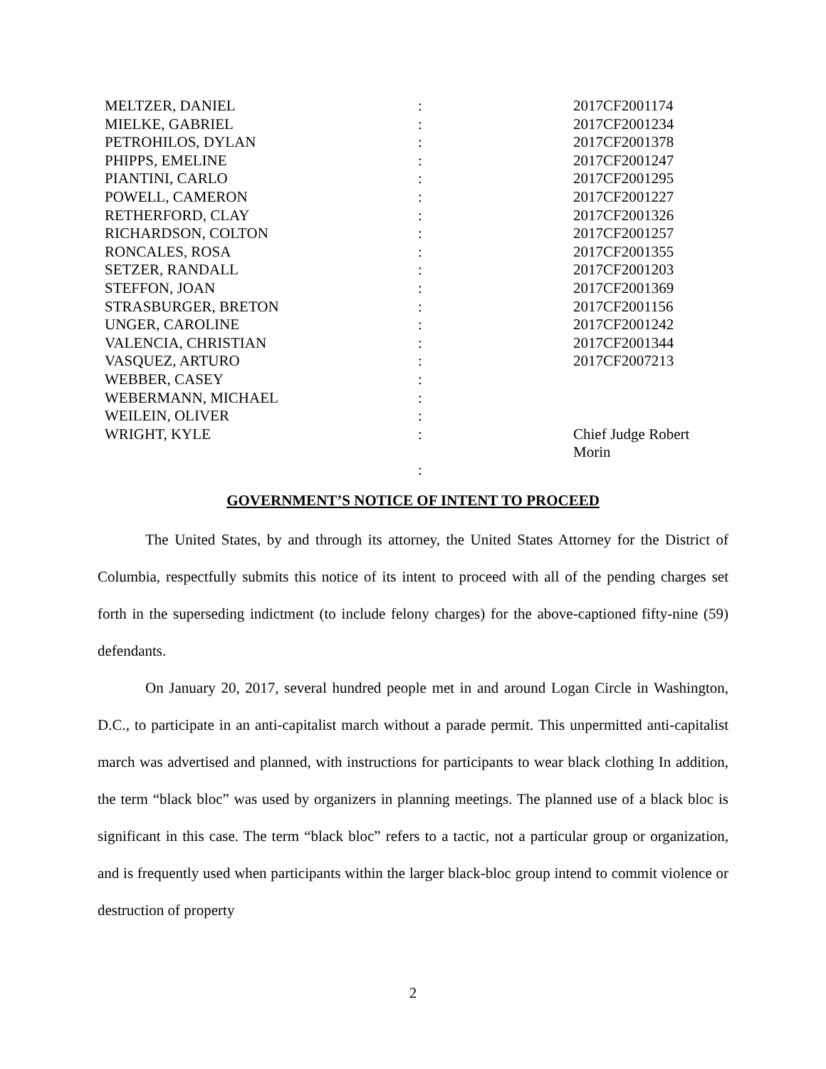| MELTZER, DANIEL | : | 2017CF2001174 |
| MIELKE, GABRIEL | : | 2017CF2001234 |
| PETROHILOS, DYLAN | : | 2017CF2001378 |
| PHIPPS, EMELINE | : | 2017CF2001247 |
| PIANTINI, CARLO | : | 2017CF2001295 |
| POWELL, CAMERON | : | 2017CF2001227 |
| RETHERFORD, CLAY | : | 2017CF2001326 |
| RICHARDSON, COLTON | : | 2017CF2001257 |
| RONCALES, ROSA | : | 2017CF2001355 |
| SETZER, RANDALL | : | 2017CF2001203 |
| STEFFON, JOAN | : | 2017CF2001369 |
| STRASBURGER, BRETON | : | 2017CF2001156 |
| UNGER, CAROLINE | : | 2017CF2001242 |
| VALENCIA, CHRISTIAN | : | 2017CF2001344 |
| VASQUEZ, ARTURO | : | 2017CF2007213 |
| WEBBER, CASEY | : | |
| WEBERMANN, MICHAEL | : | |
| WEILEIN, OLIVER | : | |
| WRIGHT, KYLE | : | Chief Judge Robert Morin |
| | : | |
GOVERNMENT’S NOTICE OF INTENT TO PROCEED
The United States, by and through its attorney, the United States Attorney for the District of Columbia, respectfully submits this notice of its intent to proceed with all of the pending charges set forth in the superseding indictment (to include felony charges) for the above-captioned fifty-nine (59) defendants.
On January 20, 2017, several hundred people met in and around Logan Circle in Washington, D.C., to participate in an anti-capitalist march without a parade permit. This unpermitted anti-capitalist march was advertised and planned, with instructions for participants to wear black clothing In addition, the term “black bloc” was used by organizers in planning meetings. The planned use of a black bloc is significant in this case. The term “black bloc” refers to a tactic, not a particular group or organization, and is frequently used when participants within the larger black-bloc group intend to commit violence or destruction of property
2